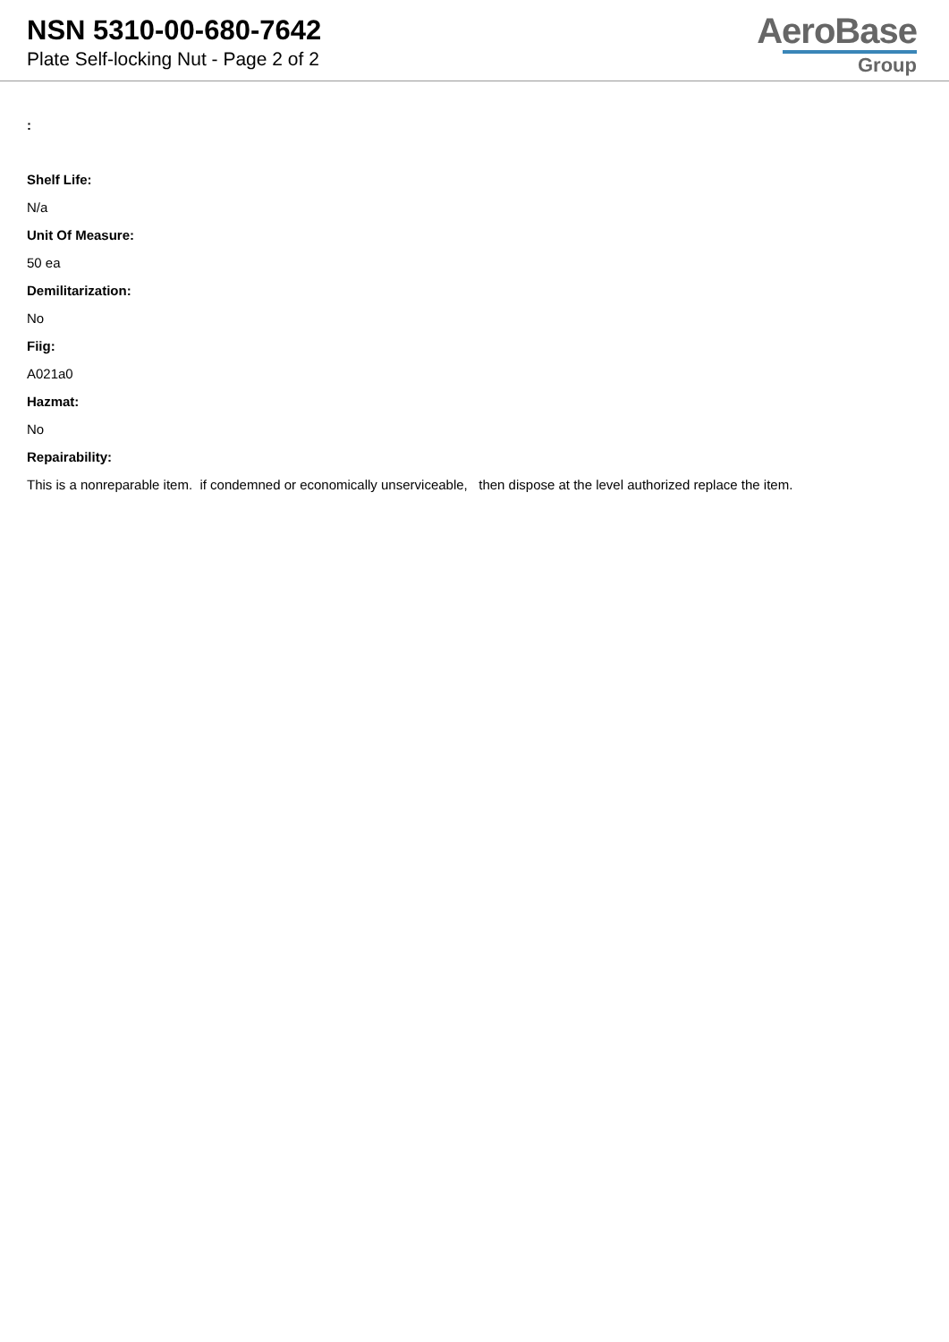NSN 5310-00-680-7642
Plate Self-locking Nut - Page 2 of 2
AeroBase
Group
:
Shelf Life:
N/a
Unit Of Measure:
50 ea
Demilitarization:
No
Fiig:
A021a0
Hazmat:
No
Repairability:
This is a nonreparable item. if condemned or economically unserviceable, then dispose at the level authorized replace the item.